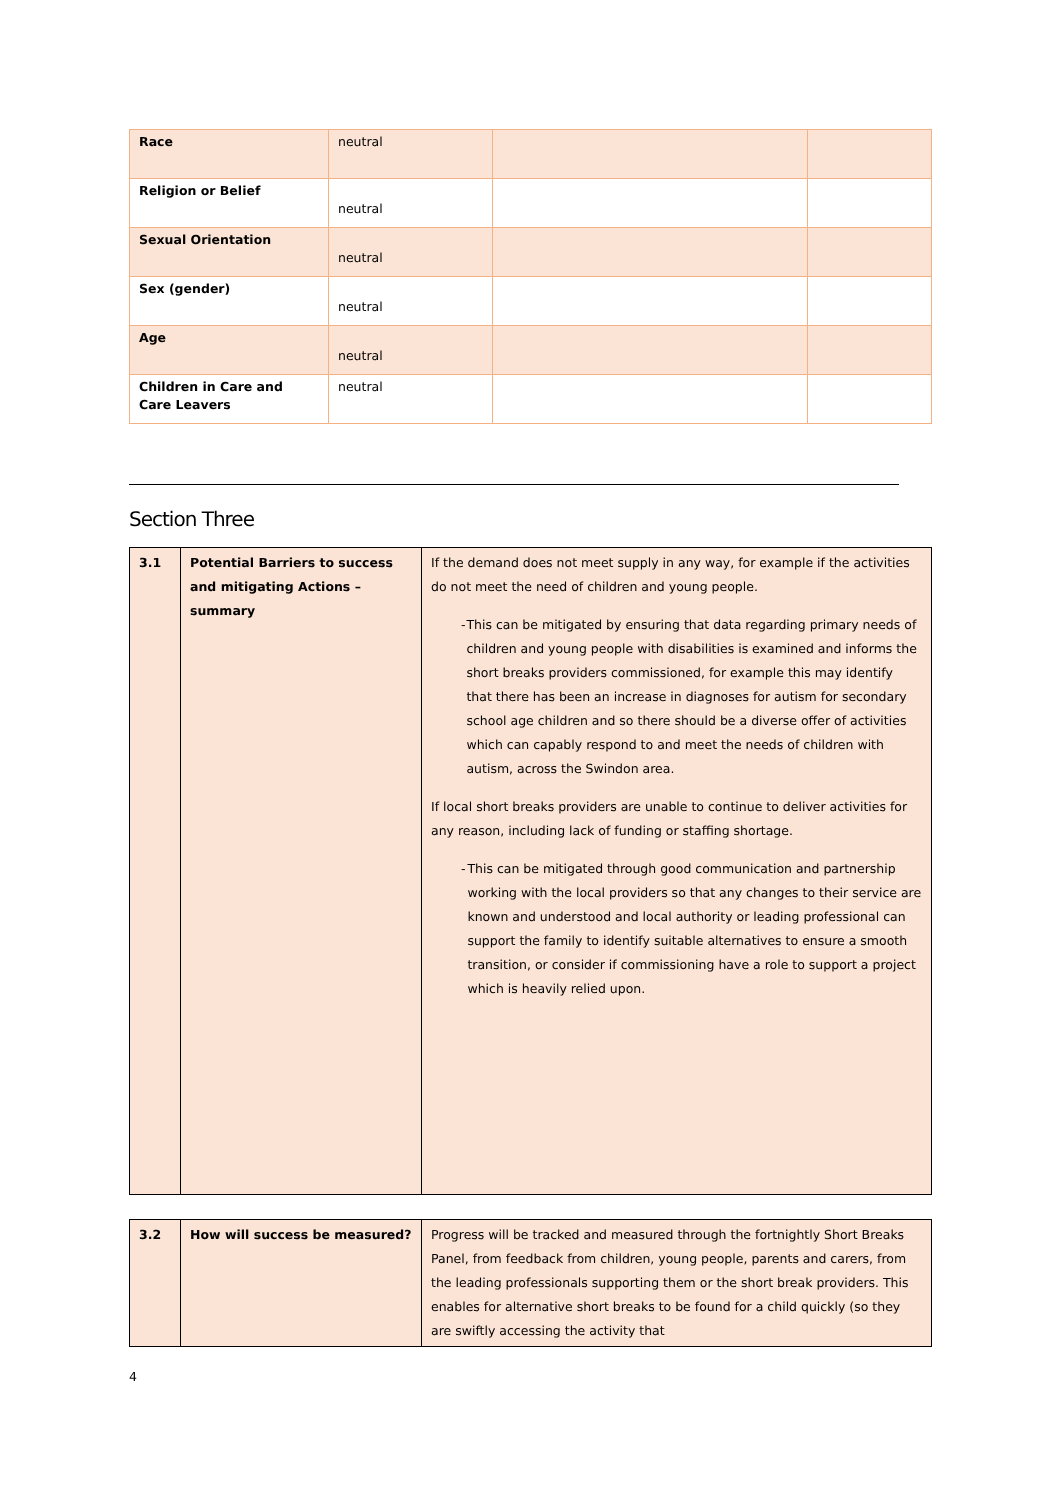| Race | neutral | | |
| Religion or Belief | neutral | | |
| Sexual Orientation | neutral | | |
| Sex (gender) | neutral | | |
| Age | neutral | | |
| Children in Care and Care Leavers | neutral | | |
Section Three
| 3.1 | Potential Barriers to success and mitigating Actions – summary | If the demand does not meet supply in any way, for example if the activities do not meet the need of children and young people. - This can be mitigated by ensuring that data regarding primary needs of children and young people with disabilities is examined and informs the short breaks providers commissioned, for example this may identify that there has been an increase in diagnoses for autism for secondary school age children and so there should be a diverse offer of activities which can capably respond to and meet the needs of children with autism, across the Swindon area. If local short breaks providers are unable to continue to deliver activities for any reason, including lack of funding or staffing shortage. - This can be mitigated through good communication and partnership working with the local providers so that any changes to their service are known and understood and local authority or leading professional can support the family to identify suitable alternatives to ensure a smooth transition, or consider if commissioning have a role to support a project which is heavily relied upon. |
| 3.2 | How will success be measured? | Progress will be tracked and measured through the fortnightly Short Breaks Panel, from feedback from children, young people, parents and carers, from the leading professionals supporting them or the short break providers. This enables for alternative short breaks to be found for a child quickly (so they are swiftly accessing the activity that |
4